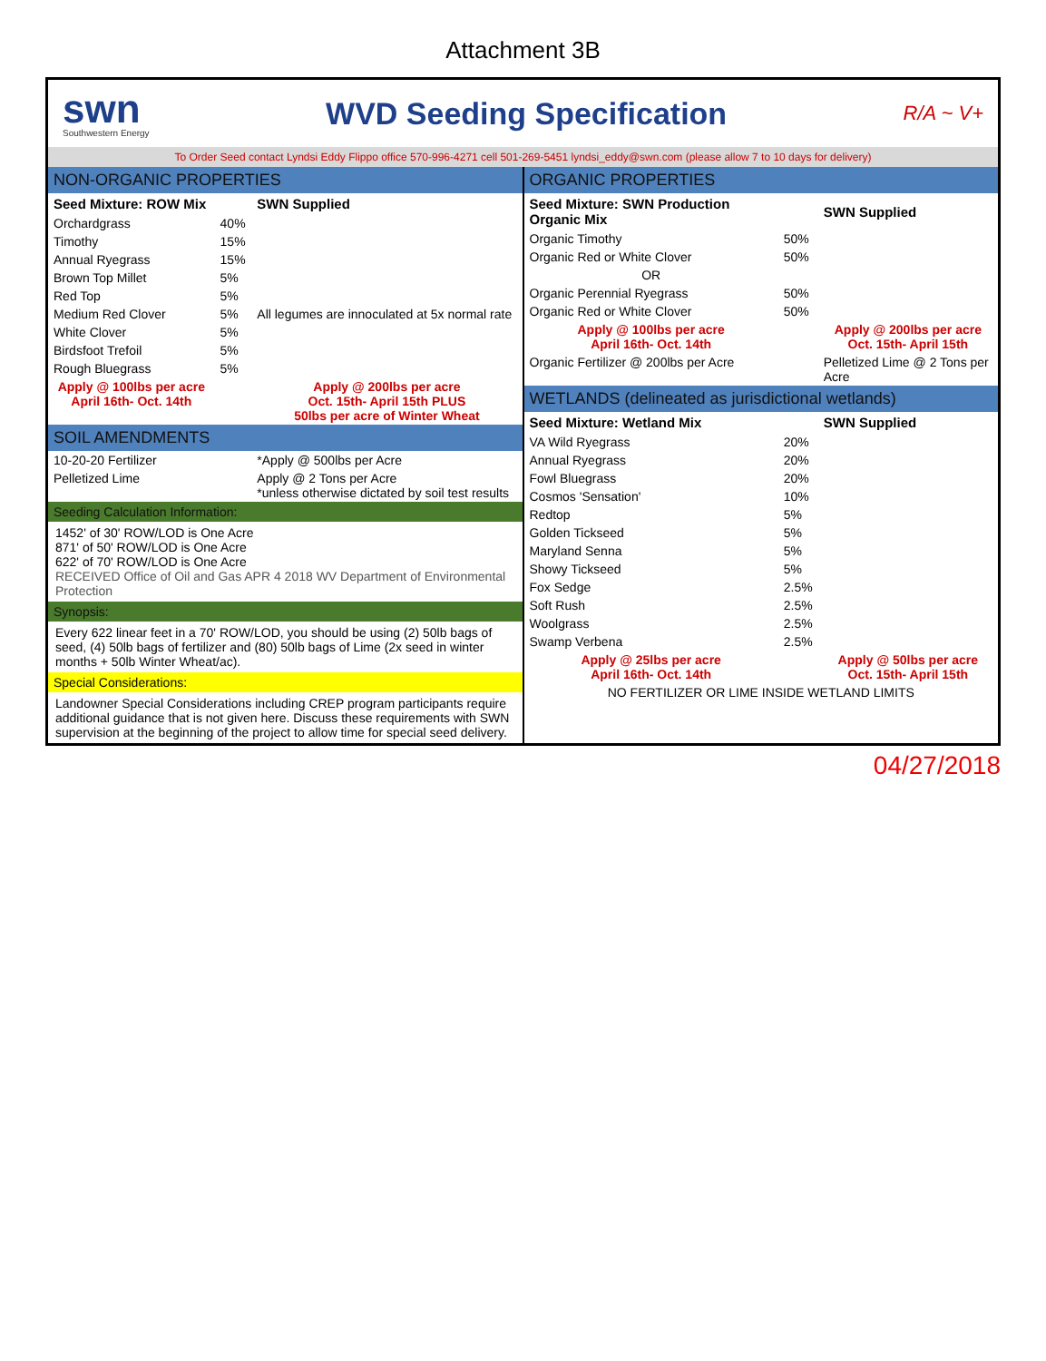Attachment 3B
swn
Southwestern Energy
WVD Seeding Specification
R/A ~ V+
To Order Seed contact Lyndsi Eddy Flippo office 570-996-4271 cell 501-269-5451 lyndsi_eddy@swn.com (please allow 7 to 10 days for delivery)
| NON-ORGANIC PROPERTIES | | |
| --- | --- | --- |
| Seed Mixture: ROW Mix | | SWN Supplied |
| Orchardgrass | 40% | |
| Timothy | 15% | |
| Annual Ryegrass | 15% | |
| Brown Top Millet | 5% | |
| Red Top | 5% | |
| Medium Red Clover | 5% | All legumes are innoculated at 5x normal rate |
| White Clover | 5% | |
| Birdsfoot Trefoil | 5% | |
| Rough Bluegrass | 5% | |
| Apply @ 100lbs per acre April 16th- Oct. 14th | | Apply @ 200lbs per acre Oct. 15th- April 15th PLUS 50lbs per acre of Winter Wheat |
| SOIL AMENDMENTS | | |
| 10-20-20 Fertilizer | | *Apply @ 500lbs per Acre |
| Pelletized Lime | | Apply @ 2 Tons per Acre *unless otherwise dictated by soil test results |
Seeding Calculation Information:
1452' of 30' ROW/LOD is One Acre
871' of 50' ROW/LOD is One Acre
622' of 70' ROW/LOD is One Acre
RECEIVED Office of Oil and Gas APR 4 2018 WV Department of Environmental Protection
Synopsis:
Every 622 linear feet in a 70' ROW/LOD, you should be using (2) 50lb bags of seed, (4) 50lb bags of fertilizer and (80) 50lb bags of Lime (2x seed in winter months + 50lb Winter Wheat/ac).
Special Considerations:
Landowner Special Considerations including CREP program participants require additional guidance that is not given here. Discuss these requirements with SWN supervision at the beginning of the project to allow time for special seed delivery.
| ORGANIC PROPERTIES | | |
| --- | --- | --- |
| Seed Mixture: SWN Production Organic Mix | | SWN Supplied |
| Organic Timothy | 50% | |
| Organic Red or White Clover | 50% | |
| OR | | |
| Organic Perennial Ryegrass | 50% | |
| Organic Red or White Clover | 50% | |
| Apply @ 100lbs per acre April 16th- Oct. 14th | | Apply @ 200lbs per acre Oct. 15th- April 15th |
| Organic Fertilizer @ 200lbs per Acre | | Pelletized Lime @ 2 Tons per Acre |
| WETLANDS (delineated as jurisdictional wetlands) | | |
| Seed Mixture: Wetland Mix | | SWN Supplied |
| VA Wild Ryegrass | 20% | |
| Annual Ryegrass | 20% | |
| Fowl Bluegrass | 20% | |
| Cosmos 'Sensation' | 10% | |
| Redtop | 5% | |
| Golden Tickseed | 5% | |
| Maryland Senna | 5% | |
| Showy Tickseed | 5% | |
| Fox Sedge | 2.5% | |
| Soft Rush | 2.5% | |
| Woolgrass | 2.5% | |
| Swamp Verbena | 2.5% | |
| Apply @ 25lbs per acre April 16th- Oct. 14th | | Apply @ 50lbs per acre Oct. 15th- April 15th |
| NO FERTILIZER OR LIME INSIDE WETLAND LIMITS | | |
04/27/2018